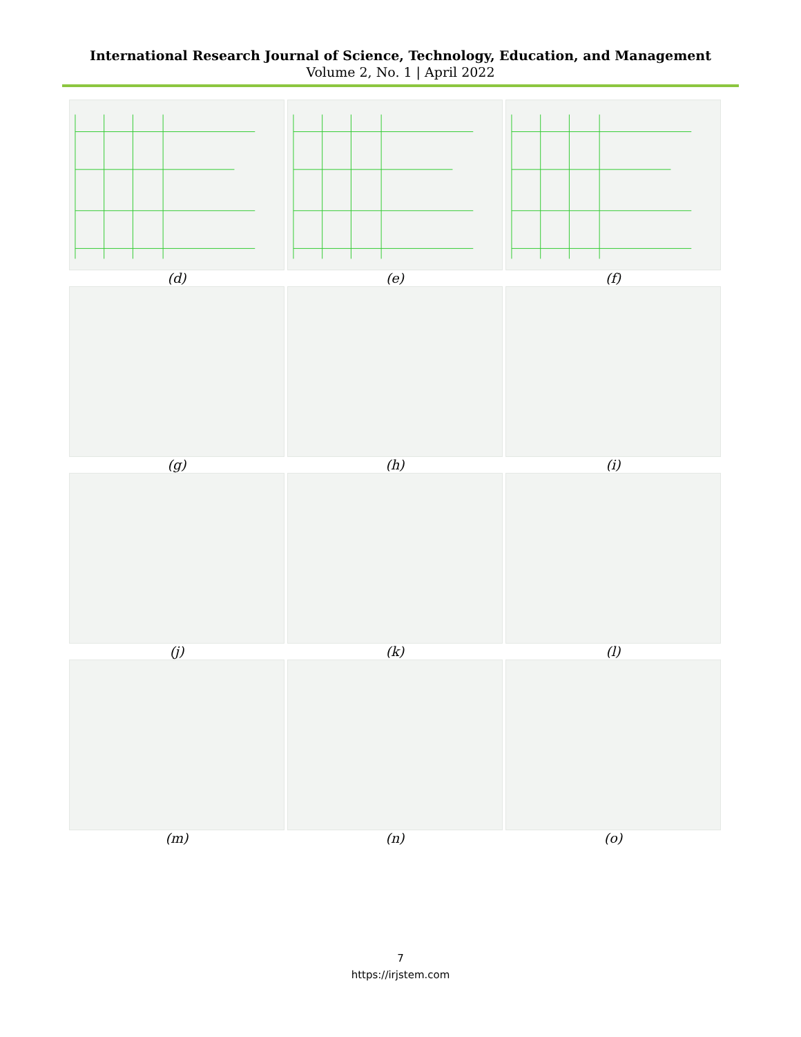International Research Journal of Science, Technology, Education, and Management
Volume 2, No. 1 | April 2022
(d)
(e)
(f)
(g)
(h)
(i)
(j)
(k)
(l)
(m)
(n)
(o)
7
https://irjstem.com